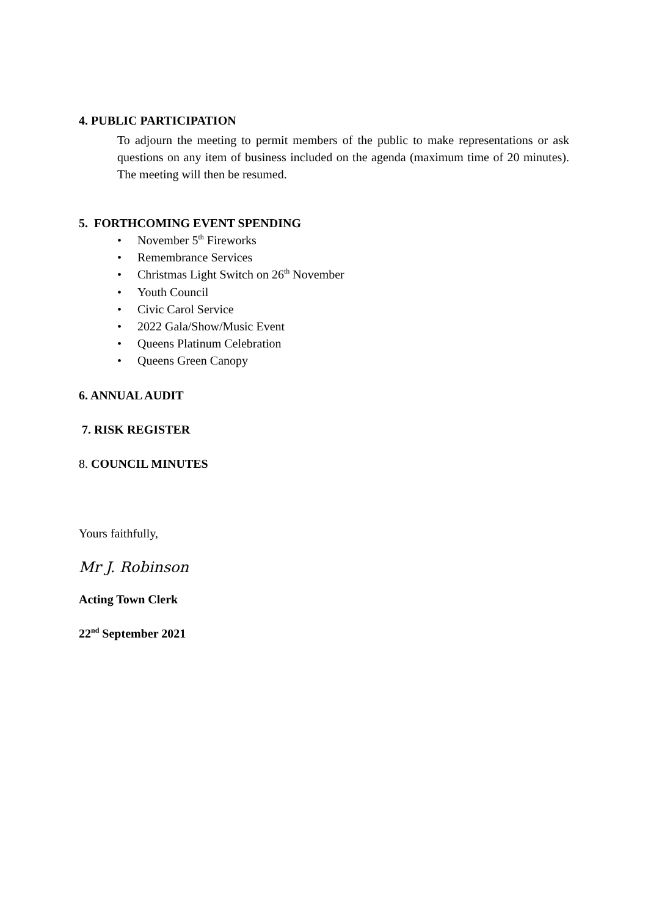4. PUBLIC PARTICIPATION
To adjourn the meeting to permit members of the public to make representations or ask questions on any item of business included on the agenda (maximum time of 20 minutes). The meeting will then be resumed.
5. FORTHCOMING EVENT SPENDING
• November 5<sup>th</sup> Fireworks
• Remembrance Services
• Christmas Light Switch on 26<sup>th</sup> November
• Youth Council
• Civic Carol Service
• 2022 Gala/Show/Music Event
• Queens Platinum Celebration
• Queens Green Canopy
6. ANNUAL AUDIT
7. RISK REGISTER
8. COUNCIL MINUTES
Yours faithfully,
Mr J. Robinson
Acting Town Clerk
22<sup>nd</sup> September 2021